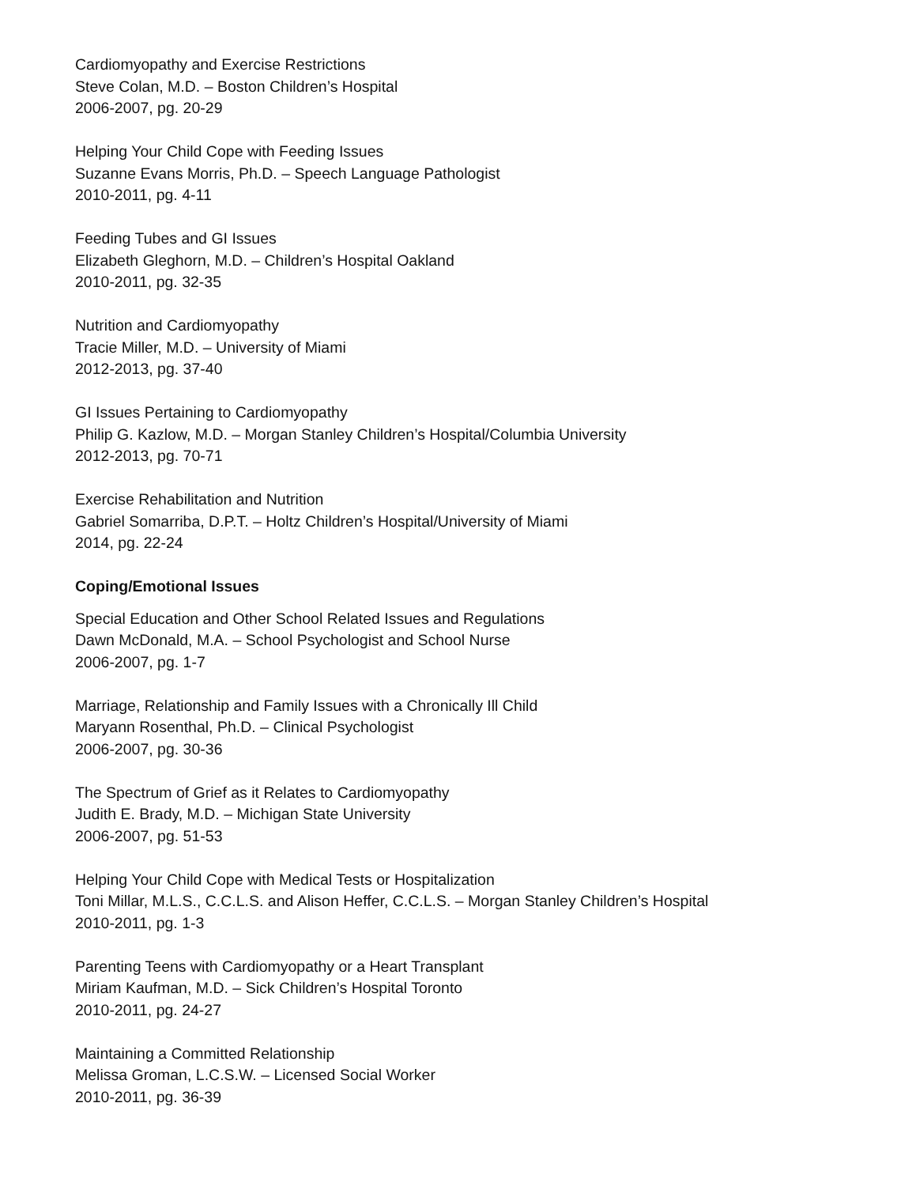Cardiomyopathy and Exercise Restrictions
Steve Colan, M.D. – Boston Children’s Hospital
2006-2007, pg. 20-29
Helping Your Child Cope with Feeding Issues
Suzanne Evans Morris, Ph.D. – Speech Language Pathologist
2010-2011, pg. 4-11
Feeding Tubes and GI Issues
Elizabeth Gleghorn, M.D. – Children’s Hospital Oakland
2010-2011, pg. 32-35
Nutrition and Cardiomyopathy
Tracie Miller, M.D. – University of Miami
2012-2013, pg. 37-40
GI Issues Pertaining to Cardiomyopathy
Philip G. Kazlow, M.D. – Morgan Stanley Children’s Hospital/Columbia University
2012-2013, pg. 70-71
Exercise Rehabilitation and Nutrition
Gabriel Somarriba, D.P.T. – Holtz Children’s Hospital/University of Miami
2014, pg. 22-24
Coping/Emotional Issues
Special Education and Other School Related Issues and Regulations
Dawn McDonald, M.A. – School Psychologist and School Nurse
2006-2007, pg. 1-7
Marriage, Relationship and Family Issues with a Chronically Ill Child
Maryann Rosenthal, Ph.D. – Clinical Psychologist
2006-2007, pg. 30-36
The Spectrum of Grief as it Relates to Cardiomyopathy
Judith E. Brady, M.D. – Michigan State University
2006-2007, pg. 51-53
Helping Your Child Cope with Medical Tests or Hospitalization
Toni Millar, M.L.S., C.C.L.S. and Alison Heffer, C.C.L.S. – Morgan Stanley Children’s Hospital
2010-2011, pg. 1-3
Parenting Teens with Cardiomyopathy or a Heart Transplant
Miriam Kaufman, M.D. – Sick Children’s Hospital Toronto
2010-2011, pg. 24-27
Maintaining a Committed Relationship
Melissa Groman, L.C.S.W. – Licensed Social Worker
2010-2011, pg. 36-39